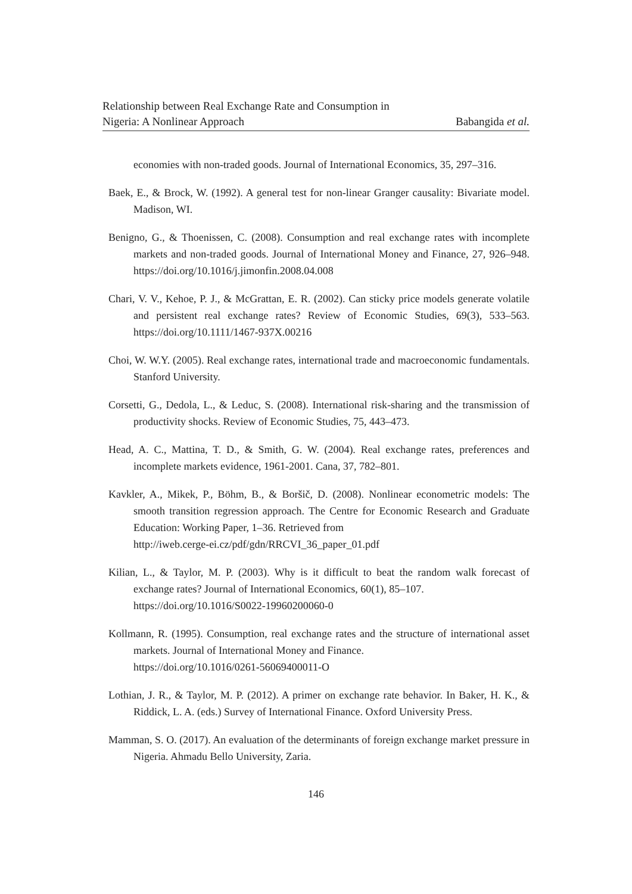Relationship between Real Exchange Rate and Consumption in
Nigeria: A Nonlinear Approach Babangida et al.
economies with non-traded goods. Journal of International Economics, 35, 297–316.
Baek, E., & Brock, W. (1992). A general test for non-linear Granger causality: Bivariate model. Madison, WI.
Benigno, G., & Thoenissen, C. (2008). Consumption and real exchange rates with incomplete markets and non-traded goods. Journal of International Money and Finance, 27, 926–948. https://doi.org/10.1016/j.jimonfin.2008.04.008
Chari, V. V., Kehoe, P. J., & McGrattan, E. R. (2002). Can sticky price models generate volatile and persistent real exchange rates? Review of Economic Studies, 69(3), 533–563. https://doi.org/10.1111/1467-937X.00216
Choi, W. W.Y. (2005). Real exchange rates, international trade and macroeconomic fundamentals. Stanford University.
Corsetti, G., Dedola, L., & Leduc, S. (2008). International risk-sharing and the transmission of productivity shocks. Review of Economic Studies, 75, 443–473.
Head, A. C., Mattina, T. D., & Smith, G. W. (2004). Real exchange rates, preferences and incomplete markets evidence, 1961-2001. Cana, 37, 782–801.
Kavkler, A., Mikek, P., Böhm, B., & Boršič, D. (2008). Nonlinear econometric models: The smooth transition regression approach. The Centre for Economic Research and Graduate Education: Working Paper, 1–36. Retrieved from
http://iweb.cerge-ei.cz/pdf/gdn/RRCVI_36_paper_01.pdf
Kilian, L., & Taylor, M. P. (2003). Why is it difficult to beat the random walk forecast of exchange rates? Journal of International Economics, 60(1), 85–107.
https://doi.org/10.1016/S0022-19960200060-0
Kollmann, R. (1995). Consumption, real exchange rates and the structure of international asset markets. Journal of International Money and Finance.
https://doi.org/10.1016/0261-56069400011-O
Lothian, J. R., & Taylor, M. P. (2012). A primer on exchange rate behavior. In Baker, H. K., & Riddick, L. A. (eds.) Survey of International Finance. Oxford University Press.
Mamman, S. O. (2017). An evaluation of the determinants of foreign exchange market pressure in Nigeria. Ahmadu Bello University, Zaria.
146